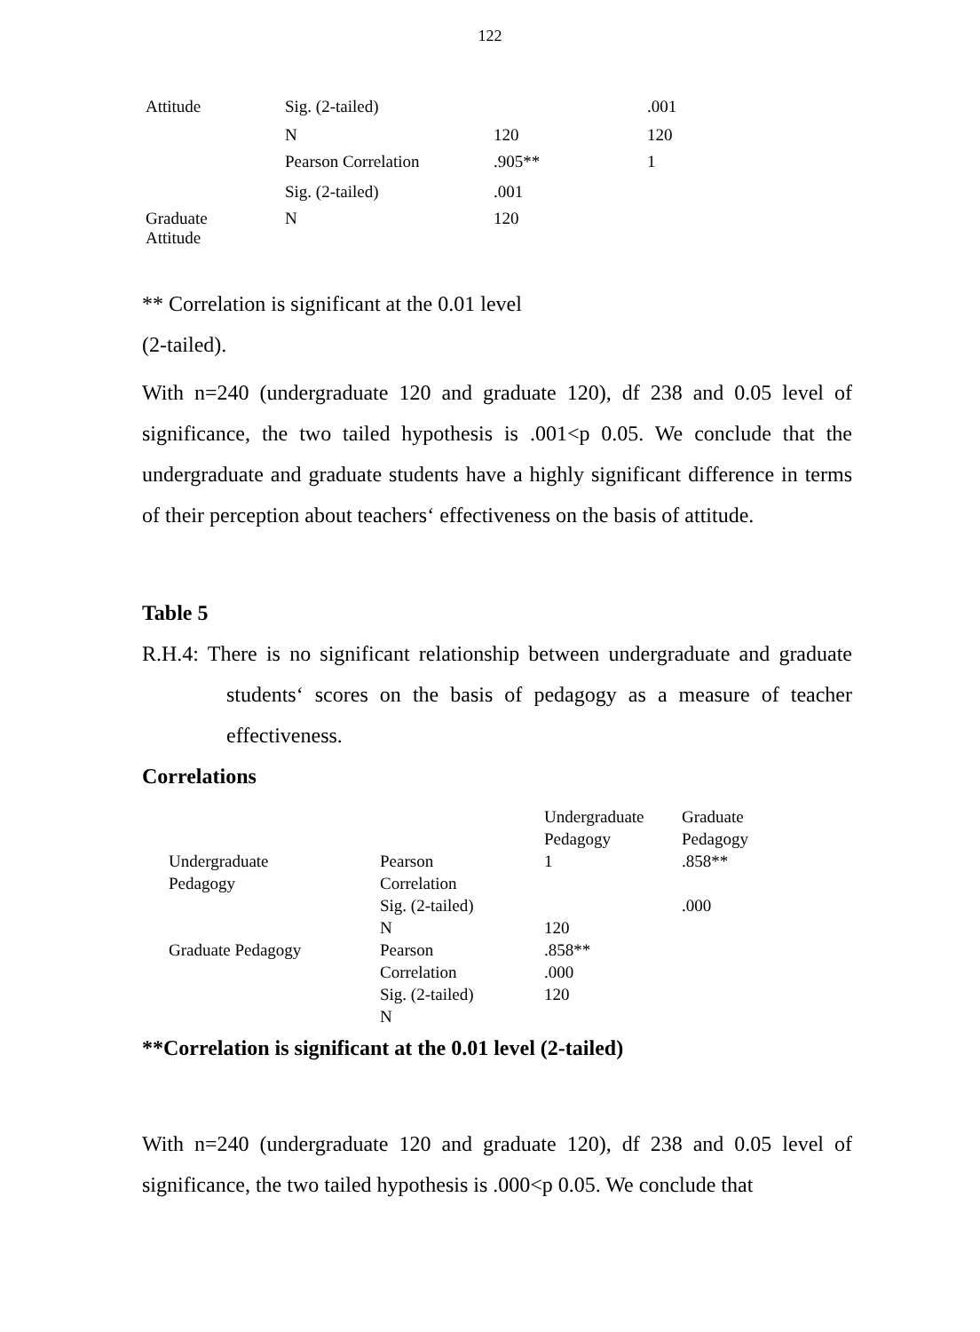122
| Attitude | Sig. (2-tailed) | | .001 |
| | N | 120 | 120 |
| | Pearson Correlation | .905** | 1 |
| | Sig. (2-tailed) | .001 | |
| Graduate Attitude | N | 120 | |
** Correlation is significant at the 0.01 level
(2-tailed).
With n=240 (undergraduate 120 and graduate 120), df 238 and 0.05 level of significance, the two tailed hypothesis is .001<p 0.05. We conclude that the undergraduate and graduate students have a highly significant difference in terms of their perception about teachers‘ effectiveness on the basis of attitude.
Table 5
R.H.4: There is no significant relationship between undergraduate and graduate students‘ scores on the basis of pedagogy as a measure of teacher effectiveness.
Correlations
| | | Undergraduate Pedagogy | Graduate Pedagogy |
| Undergraduate Pedagogy | Pearson Correlation | 1 | .858** |
| | Sig. (2-tailed) | | .000 |
| | N | 120 | |
| Graduate Pedagogy | Pearson Correlation Sig. (2-tailed) N | .858** .000 120 | |
**Correlation is significant at the 0.01 level (2-tailed)
With n=240 (undergraduate 120 and graduate 120), df 238 and 0.05 level of significance, the two tailed hypothesis is .000<p 0.05. We conclude that